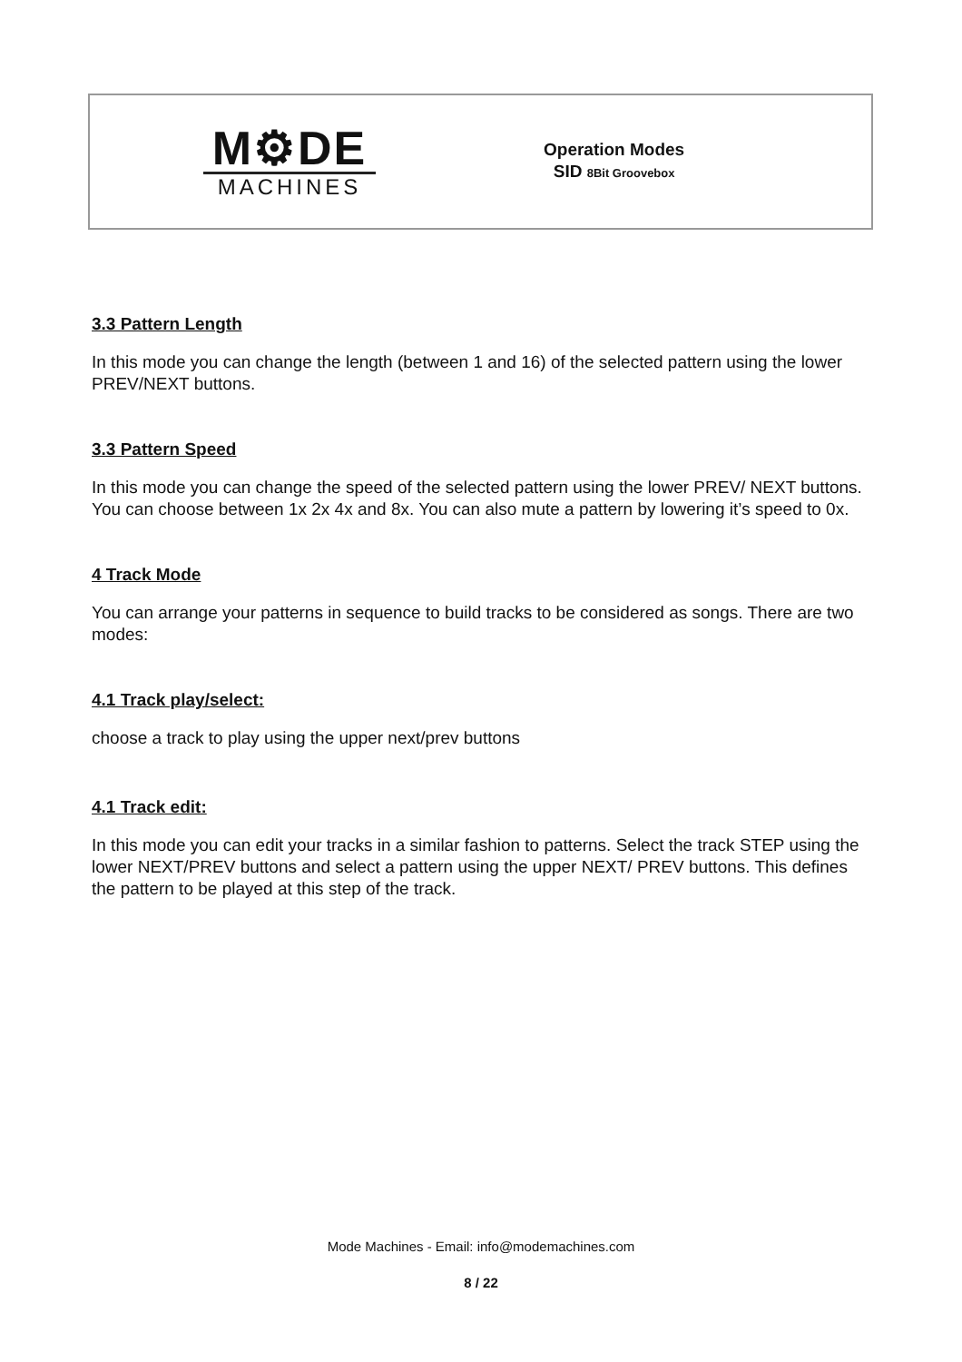M⚙DE
MACHINES
Operation Modes
SID 8Bit Groovebox
3.3 Pattern Length
In this mode you can change the length (between 1 and 16) of the selected pattern using the lower PREV/NEXT buttons.
3.3 Pattern Speed
In this mode you can change the speed of the selected pattern using the lower PREV/ NEXT buttons. You can choose between 1x 2x 4x and 8x. You can also mute a pattern by lowering it’s speed to 0x.
4 Track Mode
You can arrange your patterns in sequence to build tracks to be considered as songs. There are two modes:
4.1 Track play/select:
choose a track to play using the upper next/prev buttons
4.1 Track edit:
In this mode you can edit your tracks in a similar fashion to patterns. Select the track STEP using the lower NEXT/PREV buttons and select a pattern using the upper NEXT/ PREV buttons. This defines the pattern to be played at this step of the track.
Mode Machines - Email: info@modemachines.com
8 / 22